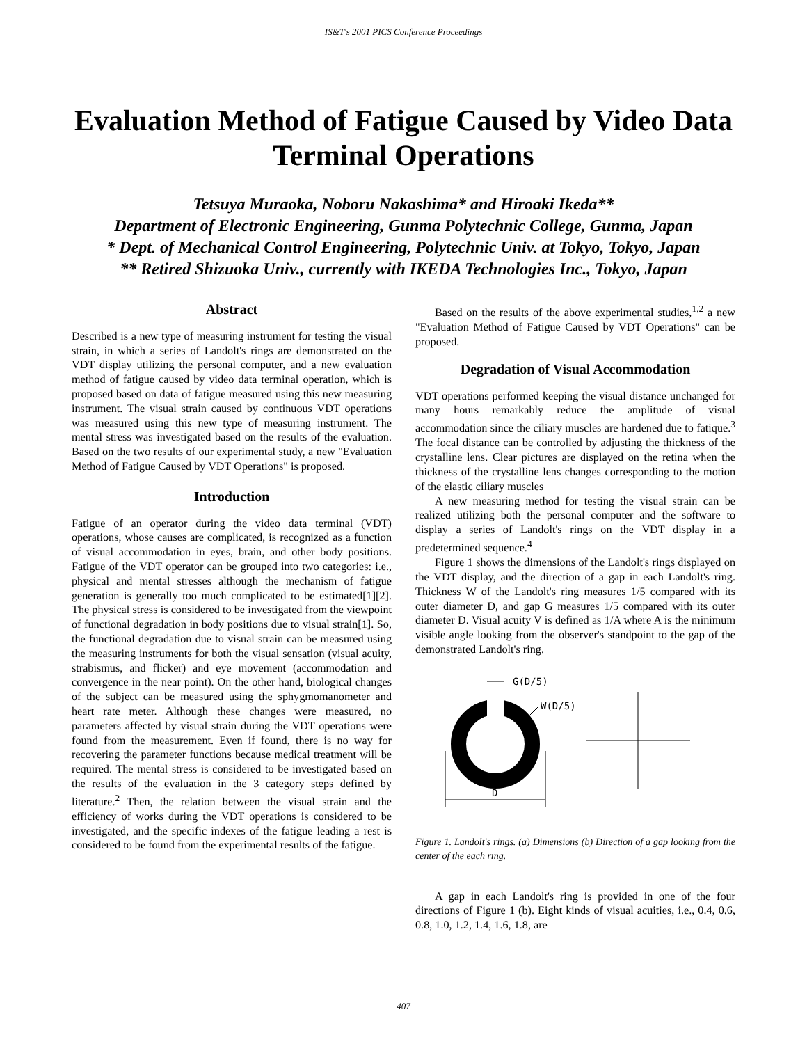IS&T's 2001 PICS Conference Proceedings
Evaluation Method of Fatigue Caused by Video Data Terminal Operations
Tetsuya Muraoka, Noboru Nakashima* and Hiroaki Ikeda**
Department of Electronic Engineering, Gunma Polytechnic College, Gunma, Japan
* Dept. of Mechanical Control Engineering, Polytechnic Univ. at Tokyo, Tokyo, Japan
** Retired Shizuoka Univ., currently with IKEDA Technologies Inc., Tokyo, Japan
Abstract
Described is a new type of measuring instrument for testing the visual strain, in which a series of Landolt's rings are demonstrated on the VDT display utilizing the personal computer, and a new evaluation method of fatigue caused by video data terminal operation, which is proposed based on data of fatigue measured using this new measuring instrument. The visual strain caused by continuous VDT operations was measured using this new type of measuring instrument. The mental stress was investigated based on the results of the evaluation. Based on the two results of our experimental study, a new "Evaluation Method of Fatigue Caused by VDT Operations" is proposed.
Introduction
Fatigue of an operator during the video data terminal (VDT) operations, whose causes are complicated, is recognized as a function of visual accommodation in eyes, brain, and other body positions. Fatigue of the VDT operator can be grouped into two categories: i.e., physical and mental stresses although the mechanism of fatigue generation is generally too much complicated to be estimated[1][2]. The physical stress is considered to be investigated from the viewpoint of functional degradation in body positions due to visual strain[1]. So, the functional degradation due to visual strain can be measured using the measuring instruments for both the visual sensation (visual acuity, strabismus, and flicker) and eye movement (accommodation and convergence in the near point). On the other hand, biological changes of the subject can be measured using the sphygmomanometer and heart rate meter. Although these changes were measured, no parameters affected by visual strain during the VDT operations were found from the measurement. Even if found, there is no way for recovering the parameter functions because medical treatment will be required. The mental stress is considered to be investigated based on the results of the evaluation in the 3 category steps defined by literature.<sup>2</sup> Then, the relation between the visual strain and the efficiency of works during the VDT operations is considered to be investigated, and the specific indexes of the fatigue leading a rest is considered to be found from the experimental results of the fatigue.
Based on the results of the above experimental studies,<sup>1,2</sup> a new "Evaluation Method of Fatigue Caused by VDT Operations" can be proposed.
Degradation of Visual Accommodation
VDT operations performed keeping the visual distance unchanged for many hours remarkably reduce the amplitude of visual accommodation since the ciliary muscles are hardened due to fatique.<sup>3</sup> The focal distance can be controlled by adjusting the thickness of the crystalline lens. Clear pictures are displayed on the retina when the thickness of the crystalline lens changes corresponding to the motion of the elastic ciliary muscles
A new measuring method for testing the visual strain can be realized utilizing both the personal computer and the software to display a series of Landolt's rings on the VDT display in a predetermined sequence.<sup>4</sup>
Figure 1 shows the dimensions of the Landolt's rings displayed on the VDT display, and the direction of a gap in each Landolt's ring. Thickness W of the Landolt's ring measures 1/5 compared with its outer diameter D, and gap G measures 1/5 compared with its outer diameter D. Visual acuity V is defined as 1/A where A is the minimum visible angle looking from the observer's standpoint to the gap of the demonstrated Landolt's ring.
G(D/5)
W(D/5)
D
Figure 1. Landolt's rings. (a) Dimensions (b) Direction of a gap looking from the center of the each ring.
A gap in each Landolt's ring is provided in one of the four directions of Figure 1 (b). Eight kinds of visual acuities, i.e., 0.4, 0.6, 0.8, 1.0, 1.2, 1.4, 1.6, 1.8, are
407